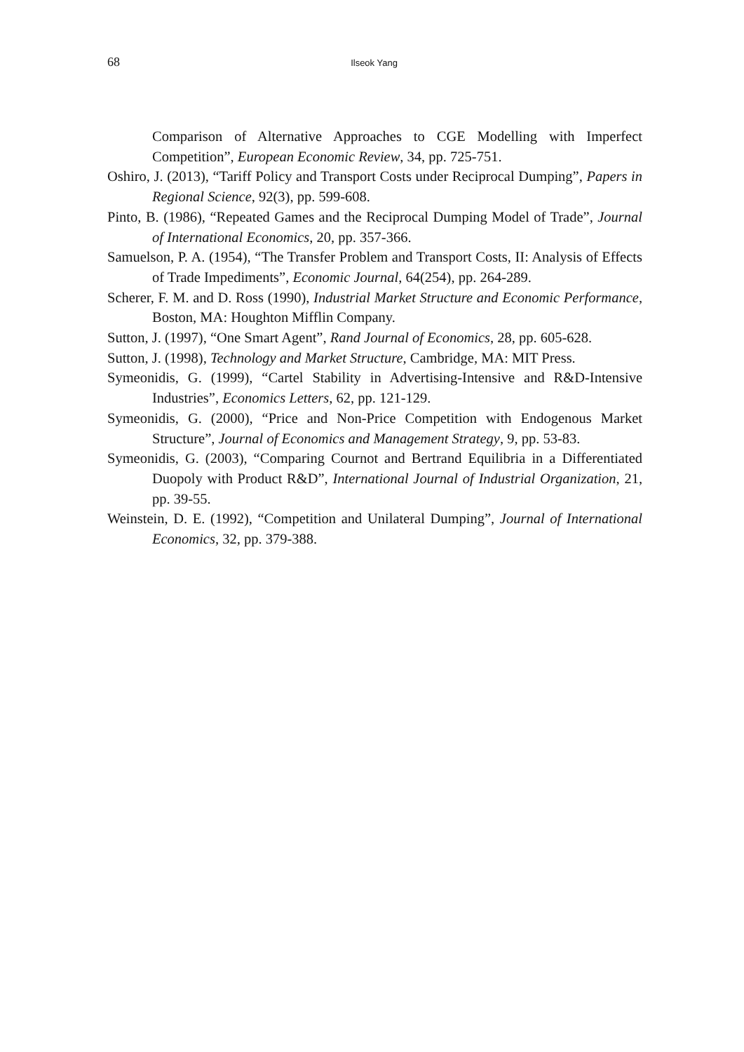68 Ilseok Yang
Comparison of Alternative Approaches to CGE Modelling with Imperfect Competition”, European Economic Review, 34, pp. 725-751.
Oshiro, J. (2013), “Tariff Policy and Transport Costs under Reciprocal Dumping”, Papers in Regional Science, 92(3), pp. 599-608.
Pinto, B. (1986), “Repeated Games and the Reciprocal Dumping Model of Trade”, Journal of International Economics, 20, pp. 357-366.
Samuelson, P. A. (1954), “The Transfer Problem and Transport Costs, II: Analysis of Effects of Trade Impediments”, Economic Journal, 64(254), pp. 264-289.
Scherer, F. M. and D. Ross (1990), Industrial Market Structure and Economic Performance, Boston, MA: Houghton Mifflin Company.
Sutton, J. (1997), “One Smart Agent”, Rand Journal of Economics, 28, pp. 605-628.
Sutton, J. (1998), Technology and Market Structure, Cambridge, MA: MIT Press.
Symeonidis, G. (1999), “Cartel Stability in Advertising-Intensive and R&D-Intensive Industries”, Economics Letters, 62, pp. 121-129.
Symeonidis, G. (2000), “Price and Non-Price Competition with Endogenous Market Structure”, Journal of Economics and Management Strategy, 9, pp. 53-83.
Symeonidis, G. (2003), “Comparing Cournot and Bertrand Equilibria in a Differentiated Duopoly with Product R&D”, International Journal of Industrial Organization, 21, pp. 39-55.
Weinstein, D. E. (1992), “Competition and Unilateral Dumping”, Journal of International Economics, 32, pp. 379-388.